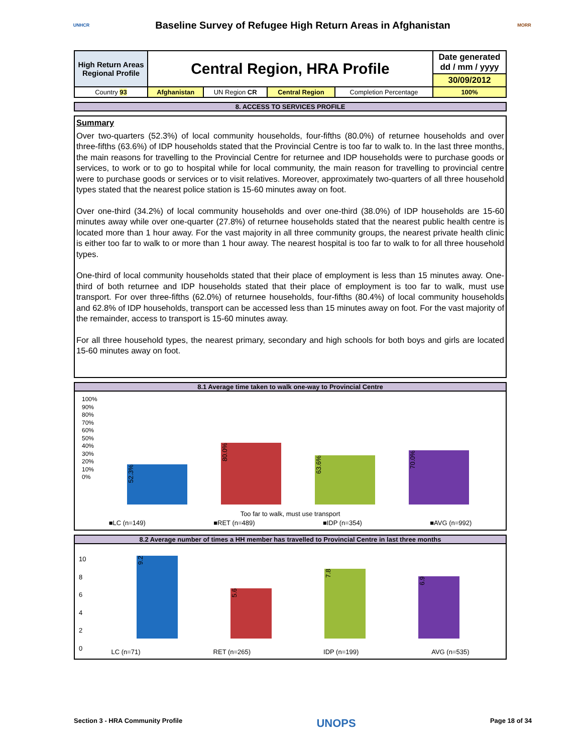UNHCR
Baseline Survey of Refugee High Return Areas in Afghanistan
MORR
| High Return Areas Regional Profile | Central Region, HRA Profile | | | | Date generated dd / mm / yyyy |
| | | | | | 30/09/2012 |
| Country 93 | Afghanistan | UN Region CR | Central Region | Completion Percentage | 100% |
8. ACCESS TO SERVICES PROFILE
Summary
Over two-quarters (52.3%) of local community households, four-fifths (80.0%) of returnee households and over three-fifths (63.6%) of IDP households stated that the Provincial Centre is too far to walk to. In the last three months, the main reasons for travelling to the Provincial Centre for returnee and IDP households were to purchase goods or services, to work or to go to hospital while for local community, the main reason for travelling to provincial centre were to purchase goods or services or to visit relatives. Moreover, approximately two-quarters of all three household types stated that the nearest police station is 15-60 minutes away on foot.
Over one-third (34.2%) of local community households and over one-third (38.0%) of IDP households are 15-60 minutes away while over one-quarter (27.8%) of returnee households stated that the nearest public health centre is located more than 1 hour away. For the vast majority in all three community groups, the nearest private health clinic is either too far to walk to or more than 1 hour away. The nearest hospital is too far to walk to for all three household types.
One-third of local community households stated that their place of employment is less than 15 minutes away. One-third of both returnee and IDP households stated that their place of employment is too far to walk, must use transport. For over three-fifths (62.0%) of returnee households, four-fifths (80.4%) of local community households and 62.8% of IDP households, transport can be accessed less than 15 minutes away on foot. For the vast majority of the remainder, access to transport is 15-60 minutes away.
For all three household types, the nearest primary, secondary and high schools for both boys and girls are located 15-60 minutes away on foot.
8.1 Average time taken to walk one-way to Provincial Centre
100%
90%
80%
70%
60%
50%
40%
30%
20%
10%
0%
52.3%
80.0%
63.6%
70.0%
Too far to walk, must use transport
■LC (n=149) ■RET (n=489) ■IDP (n=354) ■AVG (n=992)
8.2 Average number of times a HH member has travelled to Provincial Centre in last three months
10
8
6
4
2
0
9.2
5.6
7.8
6.9
LC (n=71) RET (n=265) IDP (n=199) AVG (n=535)
Section 3 - HRA Community Profile UNOPS Page 18 of 34